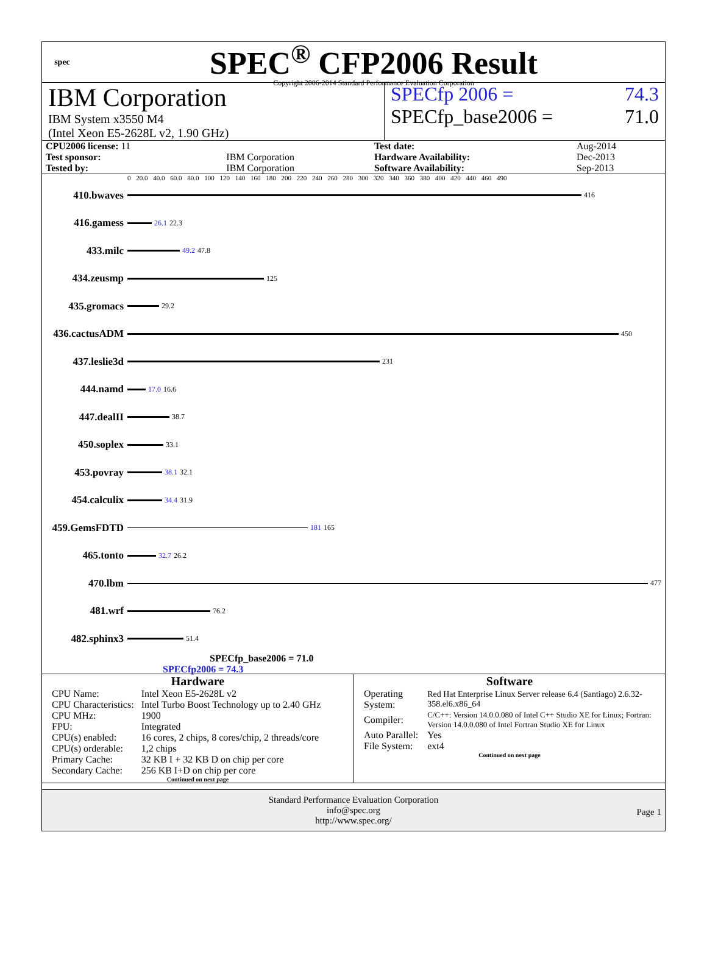spec
SPEC<sup>®</sup> CFP2006 Result
Copyright 2006-2014 Standard Performance Evaluation Corporation
IBM Corporation
IBM System x3550 M4
(Intel Xeon E5-2628L v2, 1.90 GHz)
SPECfp 2006 = 74.3
SPECfp_base2006 = 71.0
| CPU2006 license: 11 | | Test date: | Aug-2014 |
| Test sponsor: | IBM Corporation | Hardware Availability: | Dec-2013 |
| Tested by: | IBM Corporation | Software Availability: | Sep-2013 |
0 20.0 40.0 60.0 80.0 100 120 140 160 180 200 220 240 260 280 300 320 340 360 380 400 420 440 460 490
410.bwaves
416
416.gamess
26.1 22.3
433.milc
49.2 47.8
434.zeusmp
125
435.gromacs
29.2
436.cactusADM
450
437.leslie3d
231
444.namd
17.0 16.6
447.dealII
38.7
450.soplex
33.1
453.povray
38.1 32.1
454.calculix
34.4 31.9
459.GemsFDTD
181 165
465.tonto
32.7 26.2
470.lbm
477
481.wrf
76.2
482.sphinx3
51.4
SPECfp_base2006 = 71.0
SPECfp2006 = 74.3
Hardware
| CPU Name: | Intel Xeon E5-2628L v2 |
| CPU Characteristics: | Intel Turbo Boost Technology up to 2.40 GHz |
| CPU MHz: | 1900 |
| FPU: | Integrated |
| CPU(s) enabled: | 16 cores, 2 chips, 8 cores/chip, 2 threads/core |
| CPU(s) orderable: | 1,2 chips |
| Primary Cache: | 32 KB I + 32 KB D on chip per core |
| Secondary Cache: | 256 KB I+D on chip per core |
Continued on next page
Software
| Operating System: | Red Hat Enterprise Linux Server release 6.4 (Santiago) 2.6.32-358.el6.x86_64 |
| Compiler: | C/C++: Version 14.0.0.080 of Intel C++ Studio XE for Linux; Fortran: Version 14.0.0.080 of Intel Fortran Studio XE for Linux |
| Auto Parallel: | Yes |
| File System: | ext4 |
Continued on next page
Standard Performance Evaluation Corporation
info@spec.org
http://www.spec.org/
Page 1